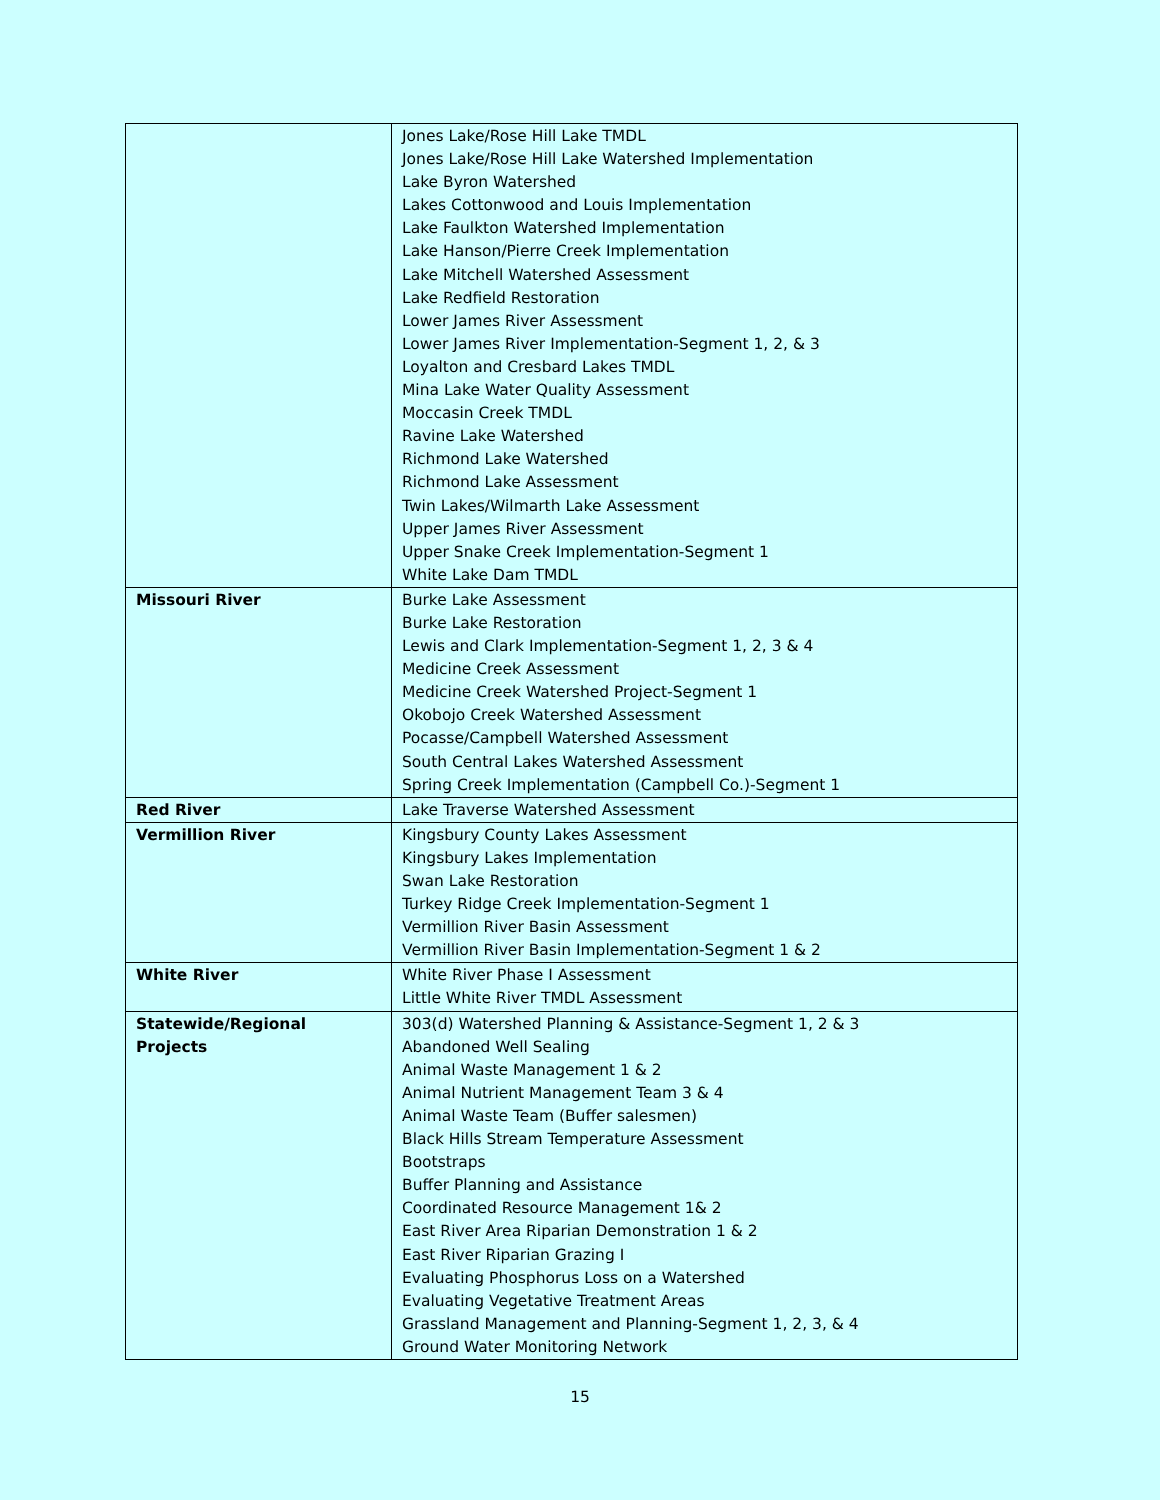| | Jones Lake/Rose Hill Lake TMDL Jones Lake/Rose Hill Lake Watershed Implementation Lake Byron Watershed Lakes Cottonwood and Louis Implementation Lake Faulkton Watershed Implementation Lake Hanson/Pierre Creek Implementation Lake Mitchell Watershed Assessment Lake Redfield Restoration Lower James River Assessment Lower James River Implementation-Segment 1, 2, & 3 Loyalton and Cresbard Lakes TMDL Mina Lake Water Quality Assessment Moccasin Creek TMDL Ravine Lake Watershed Richmond Lake Watershed Richmond Lake Assessment Twin Lakes/Wilmarth Lake Assessment Upper James River Assessment Upper Snake Creek Implementation-Segment 1 White Lake Dam TMDL |
| Missouri River | Burke Lake Assessment Burke Lake Restoration Lewis and Clark Implementation-Segment 1, 2, 3 & 4 Medicine Creek Assessment Medicine Creek Watershed Project-Segment 1 Okobojo Creek Watershed Assessment Pocasse/Campbell Watershed Assessment South Central Lakes Watershed Assessment Spring Creek Implementation (Campbell Co.)-Segment 1 |
| Red River | Lake Traverse Watershed Assessment |
| Vermillion River | Kingsbury County Lakes Assessment Kingsbury Lakes Implementation Swan Lake Restoration Turkey Ridge Creek Implementation-Segment 1 Vermillion River Basin Assessment Vermillion River Basin Implementation-Segment 1 & 2 |
| White River | White River Phase I Assessment Little White River TMDL Assessment |
| Statewide/Regional Projects | 303(d) Watershed Planning & Assistance-Segment 1, 2 & 3 Abandoned Well Sealing Animal Waste Management 1 & 2 Animal Nutrient Management Team 3 & 4 Animal Waste Team (Buffer salesmen) Black Hills Stream Temperature Assessment Bootstraps Buffer Planning and Assistance Coordinated Resource Management 1& 2 East River Area Riparian Demonstration 1 & 2 East River Riparian Grazing I Evaluating Phosphorus Loss on a Watershed Evaluating Vegetative Treatment Areas Grassland Management and Planning-Segment 1, 2, 3, & 4 Ground Water Monitoring Network |
15